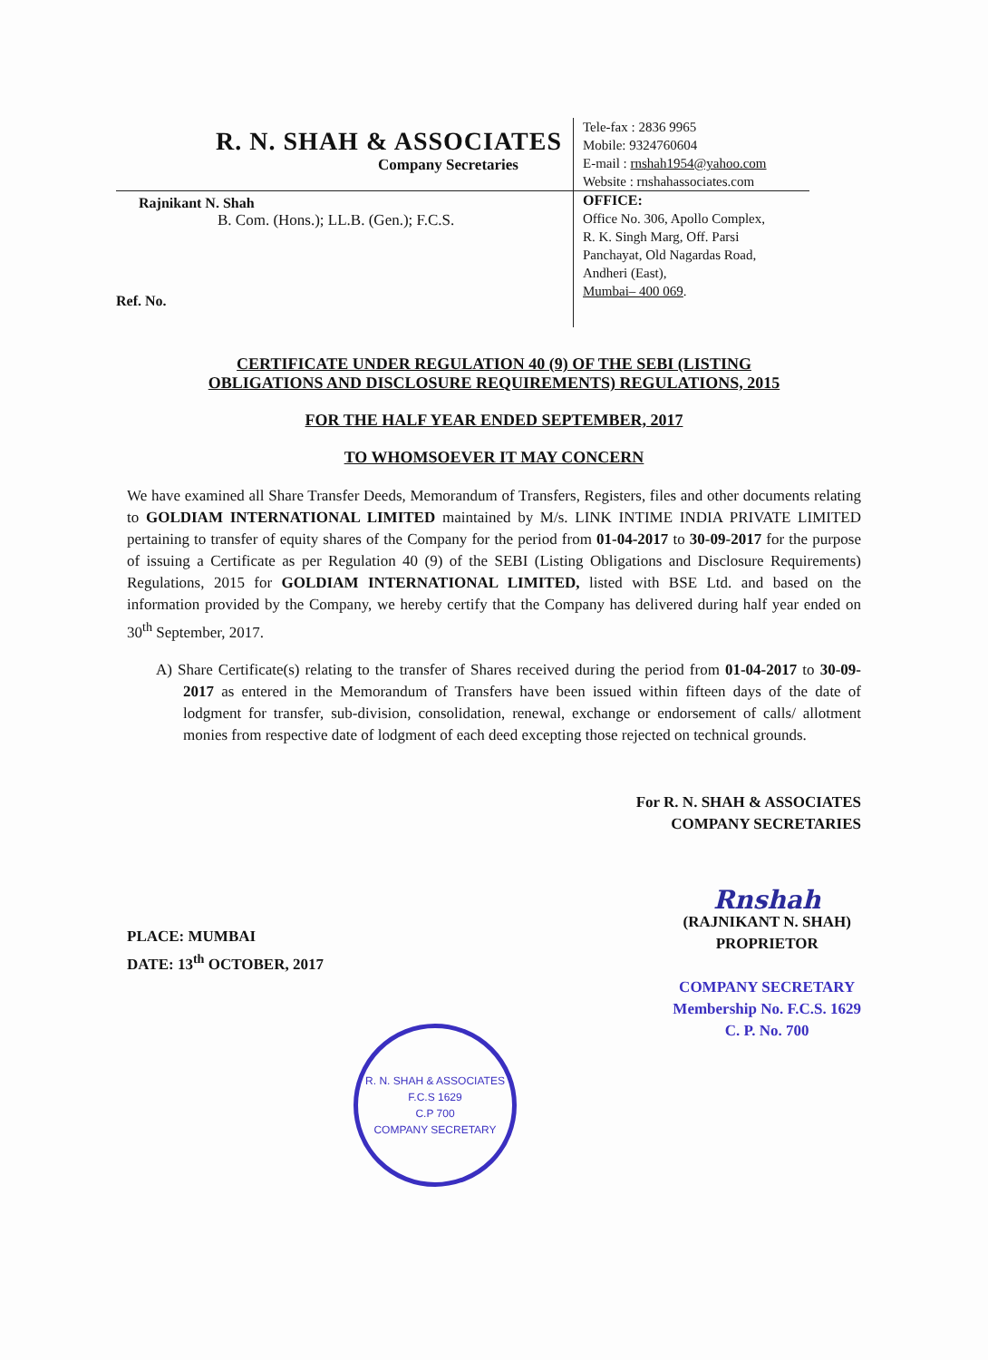R. N. SHAH & ASSOCIATES
Company Secretaries
Rajnikant N. Shah
B. Com. (Hons.); LL.B. (Gen.); F.C.S.
Ref. No.
Tele-fax : 2836 9965
Mobile: 9324760604
E-mail : rnshah1954@yahoo.com
Website : rnshahassociates.com
OFFICE:
Office No. 306, Apollo Complex,
R. K. Singh Marg, Off. Parsi
Panchayat, Old Nagardas Road,
Andheri (East),
Mumbai– 400 069.
CERTIFICATE UNDER REGULATION 40 (9) OF THE SEBI (LISTING
OBLIGATIONS AND DISCLOSURE REQUIREMENTS) REGULATIONS, 2015
FOR THE HALF YEAR ENDED SEPTEMBER, 2017
TO WHOMSOEVER IT MAY CONCERN
We have examined all Share Transfer Deeds, Memorandum of Transfers, Registers, files and other documents relating to GOLDIAM INTERNATIONAL LIMITED maintained by M/s. LINK INTIME INDIA PRIVATE LIMITED pertaining to transfer of equity shares of the Company for the period from 01-04-2017 to 30-09-2017 for the purpose of issuing a Certificate as per Regulation 40 (9) of the SEBI (Listing Obligations and Disclosure Requirements) Regulations, 2015 for GOLDIAM INTERNATIONAL LIMITED, listed with BSE Ltd. and based on the information provided by the Company, we hereby certify that the Company has delivered during half year ended on 30<sup>th</sup> September, 2017.
A) Share Certificate(s) relating to the transfer of Shares received during the period from 01-04-2017 to 30-09-2017 as entered in the Memorandum of Transfers have been issued within fifteen days of the date of lodgment for transfer, sub-division, consolidation, renewal, exchange or endorsement of calls/ allotment monies from respective date of lodgment of each deed excepting those rejected on technical grounds.
For R. N. SHAH & ASSOCIATES
COMPANY SECRETARIES
PLACE: MUMBAI
DATE: 13<sup>th</sup> OCTOBER, 2017
Rnshah
(RAJNIKANT N. SHAH)
PROPRIETOR
COMPANY SECRETARY
Membership No. F.C.S. 1629
C. P. No. 700
R. N. SHAH & ASSOCIATES
F.C.S 1629
C.P 700
COMPANY SECRETARY